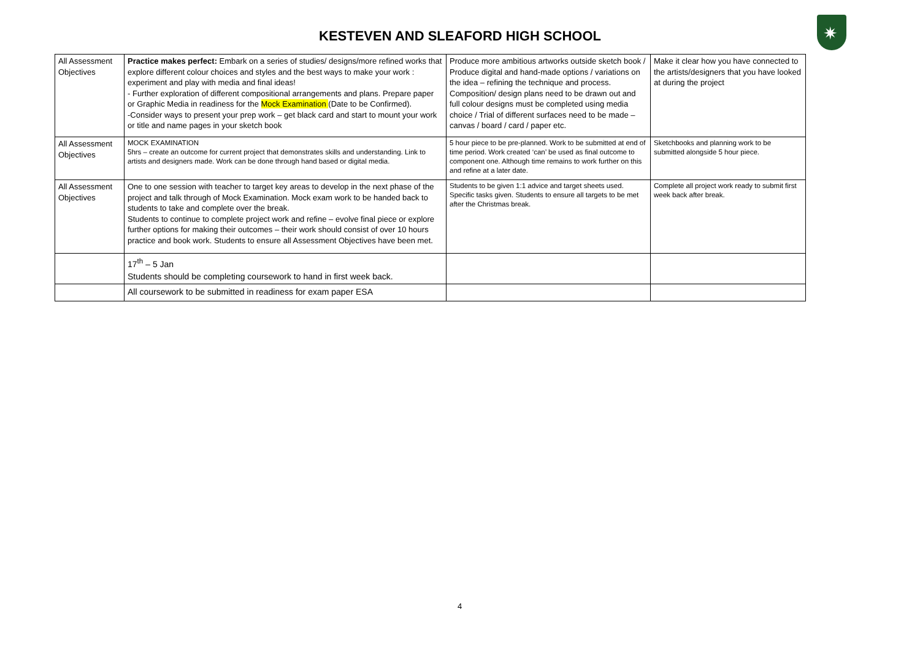KESTEVEN AND SLEAFORD HIGH SCHOOL
✷
| All Assessment Objectives | Practice makes perfect: Embark on a series of studies/ designs/more refined works that explore different colour choices and styles and the best ways to make your work : experiment and play with media and final ideas! - Further exploration of different compositional arrangements and plans. Prepare paper or Graphic Media in readiness for the Mock Examination (Date to be Confirmed). -Consider ways to present your prep work – get black card and start to mount your work or title and name pages in your sketch book | Produce more ambitious artworks outside sketch book / Produce digital and hand-made options / variations on the idea – refining the technique and process. Composition/ design plans need to be drawn out and full colour designs must be completed using media choice / Trial of different surfaces need to be made – canvas / board / card / paper etc. | Make it clear how you have connected to the artists/designers that you have looked at during the project |
| All Assessment Objectives | MOCK EXAMINATION 5hrs – create an outcome for current project that demonstrates skills and understanding. Link to artists and designers made. Work can be done through hand based or digital media. | 5 hour piece to be pre-planned. Work to be submitted at end of time period. Work created ‘can’ be used as final outcome to component one. Although time remains to work further on this and refine at a later date. | Sketchbooks and planning work to be submitted alongside 5 hour piece. |
| All Assessment Objectives | One to one session with teacher to target key areas to develop in the next phase of the project and talk through of Mock Examination. Mock exam work to be handed back to students to take and complete over the break. Students to continue to complete project work and refine – evolve final piece or explore further options for making their outcomes – their work should consist of over 10 hours practice and book work. Students to ensure all Assessment Objectives have been met. | Students to be given 1:1 advice and target sheets used. Specific tasks given. Students to ensure all targets to be met after the Christmas break. | Complete all project work ready to submit first week back after break. |
| | 17<sup>th</sup> – 5 Jan Students should be completing coursework to hand in first week back. | | |
| | All coursework to be submitted in readiness for exam paper ESA | | |
4